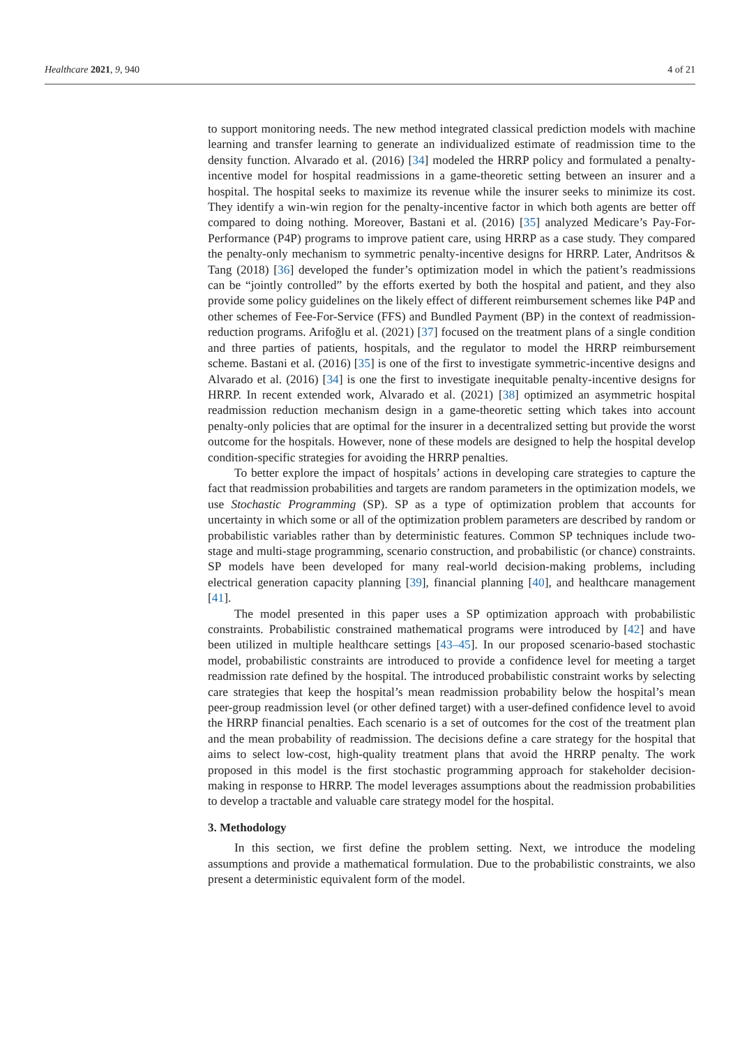Healthcare 2021, 9, 940 4 of 21
to support monitoring needs. The new method integrated classical prediction models with machine learning and transfer learning to generate an individualized estimate of readmission time to the density function. Alvarado et al. (2016) [34] modeled the HRRP policy and formulated a penalty-incentive model for hospital readmissions in a game-theoretic setting between an insurer and a hospital. The hospital seeks to maximize its revenue while the insurer seeks to minimize its cost. They identify a win-win region for the penalty-incentive factor in which both agents are better off compared to doing nothing. Moreover, Bastani et al. (2016) [35] analyzed Medicare’s Pay-For-Performance (P4P) programs to improve patient care, using HRRP as a case study. They compared the penalty-only mechanism to symmetric penalty-incentive designs for HRRP. Later, Andritsos & Tang (2018) [36] developed the funder’s optimization model in which the patient’s readmissions can be “jointly controlled” by the efforts exerted by both the hospital and patient, and they also provide some policy guidelines on the likely effect of different reimbursement schemes like P4P and other schemes of Fee-For-Service (FFS) and Bundled Payment (BP) in the context of readmission-reduction programs. Arifoğlu et al. (2021) [37] focused on the treatment plans of a single condition and three parties of patients, hospitals, and the regulator to model the HRRP reimbursement scheme. Bastani et al. (2016) [35] is one of the first to investigate symmetric-incentive designs and Alvarado et al. (2016) [34] is one the first to investigate inequitable penalty-incentive designs for HRRP. In recent extended work, Alvarado et al. (2021) [38] optimized an asymmetric hospital readmission reduction mechanism design in a game-theoretic setting which takes into account penalty-only policies that are optimal for the insurer in a decentralized setting but provide the worst outcome for the hospitals. However, none of these models are designed to help the hospital develop condition-specific strategies for avoiding the HRRP penalties.
To better explore the impact of hospitals’ actions in developing care strategies to capture the fact that readmission probabilities and targets are random parameters in the optimization models, we use Stochastic Programming (SP). SP as a type of optimization problem that accounts for uncertainty in which some or all of the optimization problem parameters are described by random or probabilistic variables rather than by deterministic features. Common SP techniques include two-stage and multi-stage programming, scenario construction, and probabilistic (or chance) constraints. SP models have been developed for many real-world decision-making problems, including electrical generation capacity planning [39], financial planning [40], and healthcare management [41].
The model presented in this paper uses a SP optimization approach with probabilistic constraints. Probabilistic constrained mathematical programs were introduced by [42] and have been utilized in multiple healthcare settings [43–45]. In our proposed scenario-based stochastic model, probabilistic constraints are introduced to provide a confidence level for meeting a target readmission rate defined by the hospital. The introduced probabilistic constraint works by selecting care strategies that keep the hospital’s mean readmission probability below the hospital’s mean peer-group readmission level (or other defined target) with a user-defined confidence level to avoid the HRRP financial penalties. Each scenario is a set of outcomes for the cost of the treatment plan and the mean probability of readmission. The decisions define a care strategy for the hospital that aims to select low-cost, high-quality treatment plans that avoid the HRRP penalty. The work proposed in this model is the first stochastic programming approach for stakeholder decision-making in response to HRRP. The model leverages assumptions about the readmission probabilities to develop a tractable and valuable care strategy model for the hospital.
3. Methodology
In this section, we first define the problem setting. Next, we introduce the modeling assumptions and provide a mathematical formulation. Due to the probabilistic constraints, we also present a deterministic equivalent form of the model.